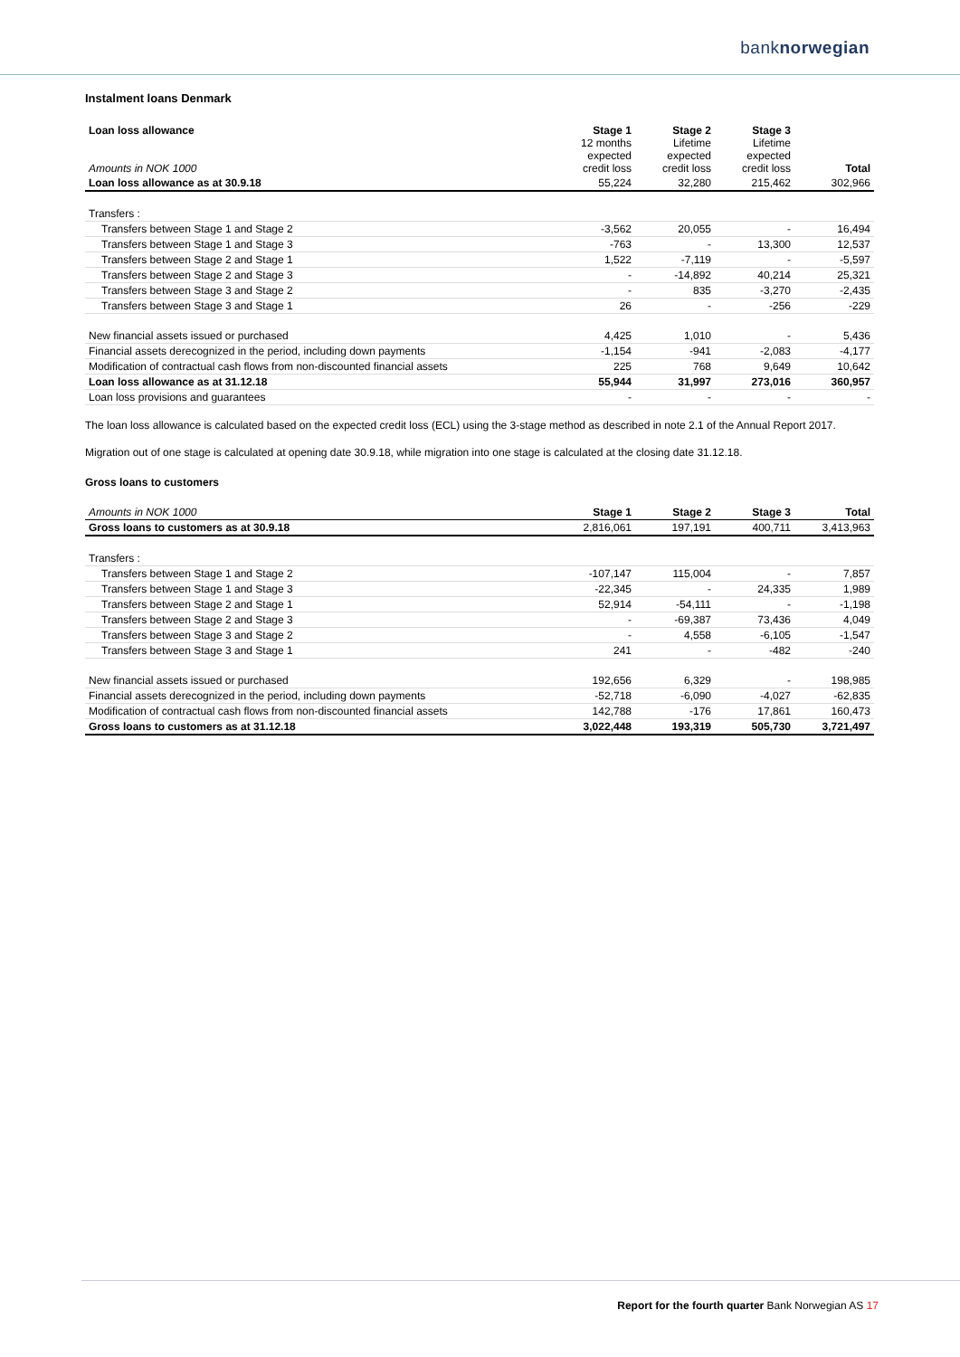banknorwegian
Instalment loans Denmark
| Loan loss allowance Amounts in NOK 1000 | Stage 1 12 months expected credit loss | Stage 2 Lifetime expected credit loss | Stage 3 Lifetime expected credit loss | Total |
| --- | --- | --- | --- | --- |
| Loan loss allowance as at 30.9.18 | 55,224 | 32,280 | 215,462 | 302,966 |
| Transfers : | | | | |
| Transfers between Stage 1 and Stage 2 | -3,562 | 20,055 | - | 16,494 |
| Transfers between Stage 1 and Stage 3 | -763 | - | 13,300 | 12,537 |
| Transfers between Stage 2 and Stage 1 | 1,522 | -7,119 | - | -5,597 |
| Transfers between Stage 2 and Stage 3 | - | -14,892 | 40,214 | 25,321 |
| Transfers between Stage 3 and Stage 2 | - | 835 | -3,270 | -2,435 |
| Transfers between Stage 3 and Stage 1 | 26 | - | -256 | -229 |
| New financial assets issued or purchased | 4,425 | 1,010 | - | 5,436 |
| Financial assets derecognized in the period, including down payments | -1,154 | -941 | -2,083 | -4,177 |
| Modification of contractual cash flows from non-discounted financial assets | 225 | 768 | 9,649 | 10,642 |
| Loan loss allowance as at 31.12.18 | 55,944 | 31,997 | 273,016 | 360,957 |
| Loan loss provisions and guarantees | - | - | - | - |
The loan loss allowance is calculated based on the expected credit loss (ECL) using the 3-stage method as described in note 2.1 of the Annual Report 2017.
Migration out of one stage is calculated at opening date 30.9.18, while migration into one stage is calculated at the closing date 31.12.18.
Gross loans to customers
| Amounts in NOK 1000 | Stage 1 | Stage 2 | Stage 3 | Total |
| --- | --- | --- | --- | --- |
| Gross loans to customers as at 30.9.18 | 2,816,061 | 197,191 | 400,711 | 3,413,963 |
| Transfers : | | | | |
| Transfers between Stage 1 and Stage 2 | -107,147 | 115,004 | - | 7,857 |
| Transfers between Stage 1 and Stage 3 | -22,345 | - | 24,335 | 1,989 |
| Transfers between Stage 2 and Stage 1 | 52,914 | -54,111 | - | -1,198 |
| Transfers between Stage 2 and Stage 3 | - | -69,387 | 73,436 | 4,049 |
| Transfers between Stage 3 and Stage 2 | - | 4,558 | -6,105 | -1,547 |
| Transfers between Stage 3 and Stage 1 | 241 | - | -482 | -240 |
| New financial assets issued or purchased | 192,656 | 6,329 | - | 198,985 |
| Financial assets derecognized in the period, including down payments | -52,718 | -6,090 | -4,027 | -62,835 |
| Modification of contractual cash flows from non-discounted financial assets | 142,788 | -176 | 17,861 | 160,473 |
| Gross loans to customers as at 31.12.18 | 3,022,448 | 193,319 | 505,730 | 3,721,497 |
Report for the fourth quarter Bank Norwegian AS 17